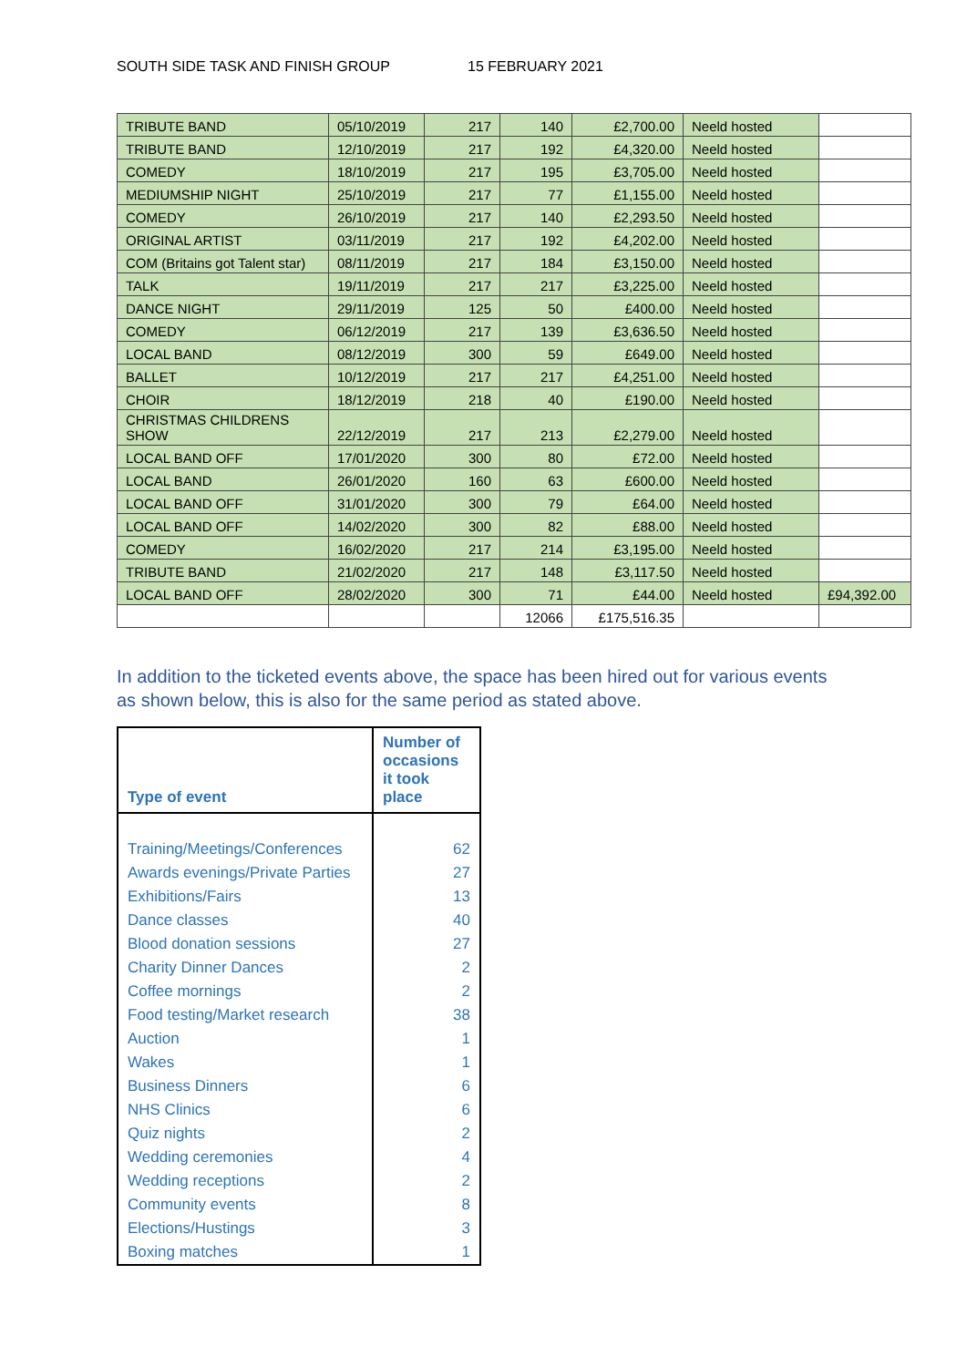SOUTH SIDE TASK AND FINISH GROUP 15 FEBRUARY 2021
| TRIBUTE BAND | 05/10/2019 | 217 | 140 | £2,700.00 | Neeld hosted | |
| TRIBUTE BAND | 12/10/2019 | 217 | 192 | £4,320.00 | Neeld hosted | |
| COMEDY | 18/10/2019 | 217 | 195 | £3,705.00 | Neeld hosted | |
| MEDIUMSHIP NIGHT | 25/10/2019 | 217 | 77 | £1,155.00 | Neeld hosted | |
| COMEDY | 26/10/2019 | 217 | 140 | £2,293.50 | Neeld hosted | |
| ORIGINAL ARTIST | 03/11/2019 | 217 | 192 | £4,202.00 | Neeld hosted | |
| COM (Britains got Talent star) | 08/11/2019 | 217 | 184 | £3,150.00 | Neeld hosted | |
| TALK | 19/11/2019 | 217 | 217 | £3,225.00 | Neeld hosted | |
| DANCE NIGHT | 29/11/2019 | 125 | 50 | £400.00 | Neeld hosted | |
| COMEDY | 06/12/2019 | 217 | 139 | £3,636.50 | Neeld hosted | |
| LOCAL BAND | 08/12/2019 | 300 | 59 | £649.00 | Neeld hosted | |
| BALLET | 10/12/2019 | 217 | 217 | £4,251.00 | Neeld hosted | |
| CHOIR | 18/12/2019 | 218 | 40 | £190.00 | Neeld hosted | |
| CHRISTMAS CHILDRENS SHOW | 22/12/2019 | 217 | 213 | £2,279.00 | Neeld hosted | |
| LOCAL BAND OFF | 17/01/2020 | 300 | 80 | £72.00 | Neeld hosted | |
| LOCAL BAND | 26/01/2020 | 160 | 63 | £600.00 | Neeld hosted | |
| LOCAL BAND OFF | 31/01/2020 | 300 | 79 | £64.00 | Neeld hosted | |
| LOCAL BAND OFF | 14/02/2020 | 300 | 82 | £88.00 | Neeld hosted | |
| COMEDY | 16/02/2020 | 217 | 214 | £3,195.00 | Neeld hosted | |
| TRIBUTE BAND | 21/02/2020 | 217 | 148 | £3,117.50 | Neeld hosted | |
| LOCAL BAND OFF | 28/02/2020 | 300 | 71 | £44.00 | Neeld hosted | £94,392.00 |
| | | | 12066 | £175,516.35 | | |
In addition to the ticketed events above, the space has been hired out for various events as shown below, this is also for the same period as stated above.
| Type of event | Number of occasions it took place |
| --- | --- |
| Training/Meetings/Conferences | 62 |
| Awards evenings/Private Parties | 27 |
| Exhibitions/Fairs | 13 |
| Dance classes | 40 |
| Blood donation sessions | 27 |
| Charity Dinner Dances | 2 |
| Coffee mornings | 2 |
| Food testing/Market research | 38 |
| Auction | 1 |
| Wakes | 1 |
| Business Dinners | 6 |
| NHS Clinics | 6 |
| Quiz nights | 2 |
| Wedding ceremonies | 4 |
| Wedding receptions | 2 |
| Community events | 8 |
| Elections/Hustings | 3 |
| Boxing matches | 1 |